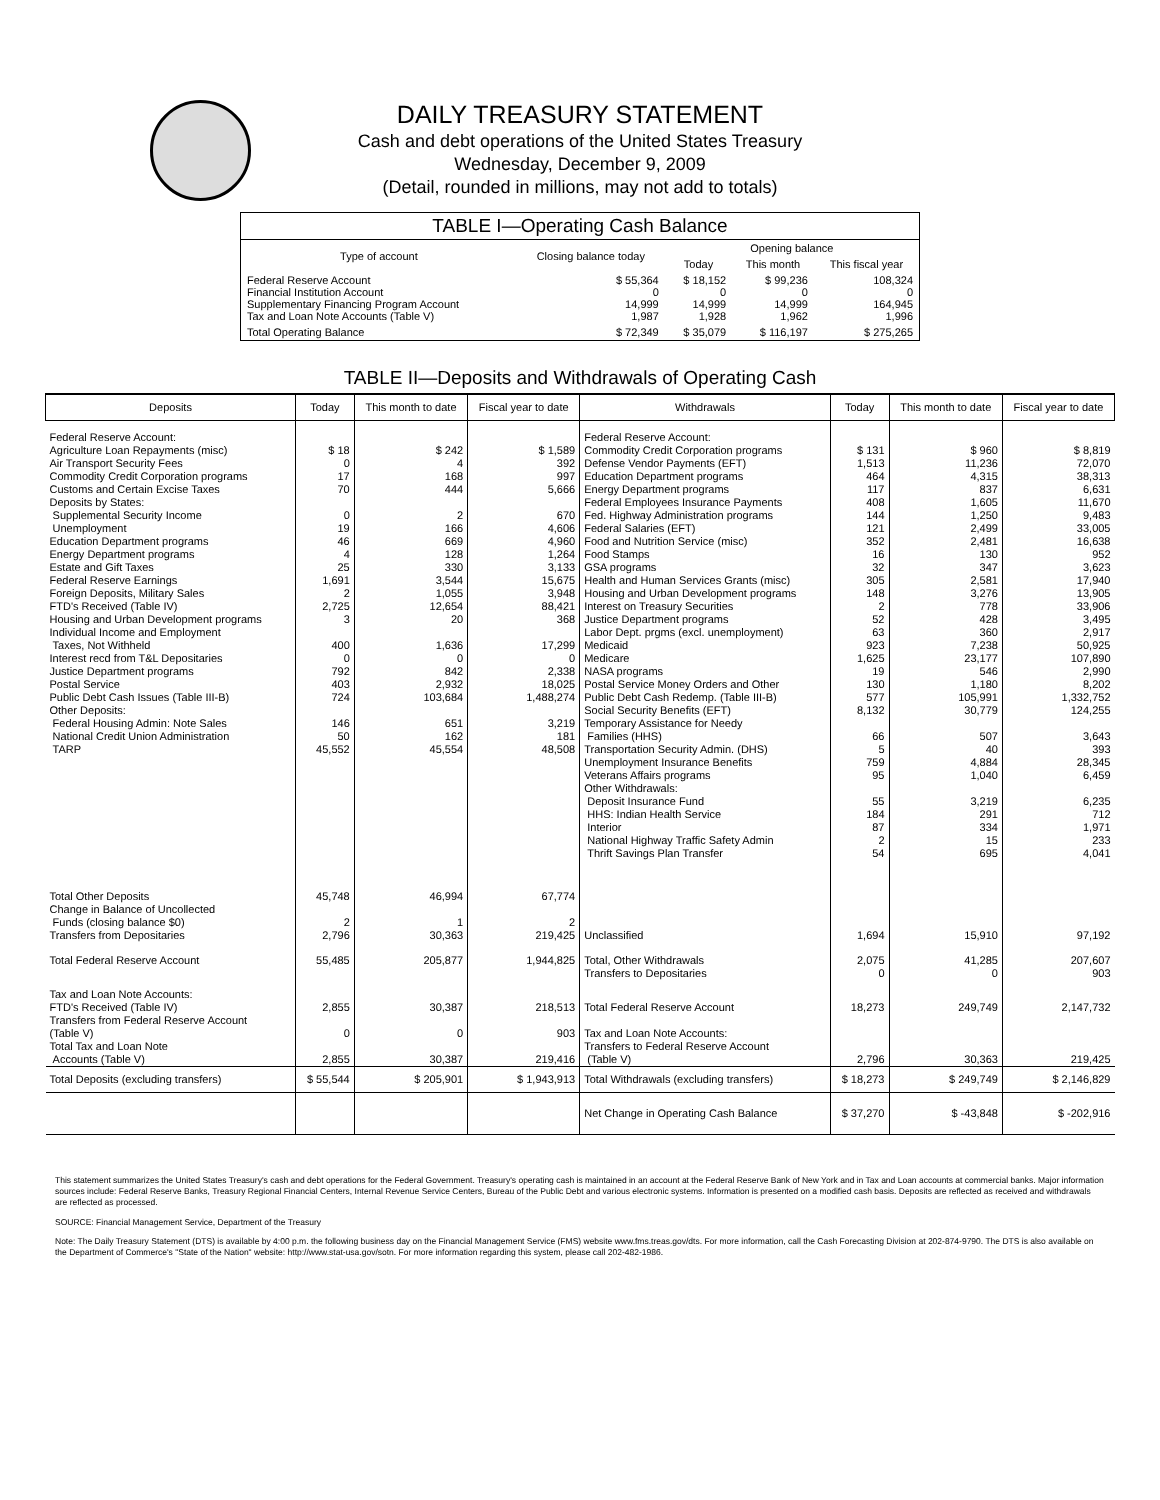DAILY TREASURY STATEMENT
Cash and debt operations of the United States Treasury
Wednesday, December 9, 2009
(Detail, rounded in millions, may not add to totals)
| TABLE I—Operating Cash Balance | | | | |
| Type of account | Closing balance today | Opening balance | | |
| | | Today | This month | This fiscal year |
| Federal Reserve Account Financial Institution Account Supplementary Financing Program Account Tax and Loan Note Accounts (Table V) | $ 55,364 0 14,999 1,987 | $ 18,152 0 14,999 1,928 | $ 99,236 0 14,999 1,962 | 108,324 0 164,945 1,996 |
| Total Operating Balance | $ 72,349 | $ 35,079 | $ 116,197 | $ 275,265 |
TABLE II—Deposits and Withdrawals of Operating Cash
| Deposits | Today | This month to date | Fiscal year to date | Withdrawals | Today | This month to date | Fiscal year to date |
| --- | --- | --- | --- | --- | --- | --- | --- |
| Federal Reserve Account: Agriculture Loan Repayments (misc) Air Transport Security Fees Commodity Credit Corporation programs Customs and Certain Excise Taxes Deposits by States: Supplemental Security Income Unemployment Education Department programs Energy Department programs Estate and Gift Taxes Federal Reserve Earnings Foreign Deposits, Military Sales FTD's Received (Table IV) Housing and Urban Development programs Individual Income and Employment Taxes, Not Withheld Interest recd from T&L Depositaries Justice Department programs Postal Service Public Debt Cash Issues (Table III-B) Other Deposits: Federal Housing Admin: Note Sales National Credit Union Administration TARP | $ 18 0 17 70 0 19 46 4 25 1,691 2 2,725 3 400 0 792 403 724 146 50 45,552 | $ 242 4 168 444 2 166 669 128 330 3,544 1,055 12,654 20 1,636 0 842 2,932 103,684 651 162 45,554 | $ 1,589 392 997 5,666 670 4,606 4,960 1,264 3,133 15,675 3,948 88,421 368 17,299 0 2,338 18,025 1,488,274 3,219 181 48,508 | Federal Reserve Account: Commodity Credit Corporation programs Defense Vendor Payments (EFT) Education Department programs Energy Department programs Federal Employees Insurance Payments Fed. Highway Administration programs Federal Salaries (EFT) Food and Nutrition Service (misc) Food Stamps GSA programs Health and Human Services Grants (misc) Housing and Urban Development programs Interest on Treasury Securities Justice Department programs Labor Dept. prgms (excl. unemployment) Medicaid Medicare NASA programs Postal Service Money Orders and Other Public Debt Cash Redemp. (Table III-B) Social Security Benefits (EFT) Temporary Assistance for Needy Families (HHS) Transportation Security Admin. (DHS) Unemployment Insurance Benefits Veterans Affairs programs Other Withdrawals: Deposit Insurance Fund HHS: Indian Health Service Interior National Highway Traffic Safety Admin Thrift Savings Plan Transfer | $ 131 1,513 464 117 408 144 121 352 16 32 305 148 2 52 63 923 1,625 19 130 577 8,132 66 5 759 95 55 184 87 2 54 | $ 960 11,236 4,315 837 1,605 1,250 2,499 2,481 130 347 2,581 3,276 778 428 360 7,238 23,177 546 1,180 105,991 30,779 507 40 4,884 1,040 3,219 291 334 15 695 | $ 8,819 72,070 38,313 6,631 11,670 9,483 33,005 16,638 952 3,623 17,940 13,905 33,906 3,495 2,917 50,925 107,890 2,990 8,202 1,332,752 124,255 3,643 393 28,345 6,459 6,235 712 1,971 233 4,041 |
| Total Other Deposits Change in Balance of Uncollected Funds (closing balance $0) Transfers from Depositaries | 45,748 2 2,796 | 46,994 1 30,363 | 67,774 2 219,425 | Unclassified | 1,694 | 15,910 | 97,192 |
| Total Federal Reserve Account | 55,485 | 205,877 | 1,944,825 | Total, Other Withdrawals Transfers to Depositaries | 2,075 0 | 41,285 0 | 207,607 903 |
| Tax and Loan Note Accounts: FTD's Received (Table IV) Transfers from Federal Reserve Account (Table V) Total Tax and Loan Note Accounts (Table V) | 2,855 0 2,855 | 30,387 0 30,387 | 218,513 903 219,416 | Total Federal Reserve Account Tax and Loan Note Accounts: Transfers to Federal Reserve Account (Table V) | 18,273 2,796 | 249,749 30,363 | 2,147,732 219,425 |
| Total Deposits (excluding transfers) | $ 55,544 | $ 205,901 | $ 1,943,913 | Total Withdrawals (excluding transfers) | $ 18,273 | $ 249,749 | $ 2,146,829 |
| | | | | Net Change in Operating Cash Balance | $ 37,270 | $ -43,848 | $ -202,916 |
This statement summarizes the United States Treasury's cash and debt operations for the Federal Government. Treasury's operating cash is maintained in an account at the Federal Reserve Bank of New York and in Tax and Loan accounts at commercial banks. Major information sources include: Federal Reserve Banks, Treasury Regional Financial Centers, Internal Revenue Service Centers, Bureau of the Public Debt and various electronic systems. Information is presented on a modified cash basis. Deposits are reflected as received and withdrawals are reflected as processed.
SOURCE: Financial Management Service, Department of the Treasury
Note: The Daily Treasury Statement (DTS) is available by 4:00 p.m. the following business day on the Financial Management Service (FMS) website www.fms.treas.gov/dts. For more information, call the Cash Forecasting Division at 202-874-9790. The DTS is also available on the Department of Commerce's "State of the Nation" website: http://www.stat-usa.gov/sotn. For more information regarding this system, please call 202-482-1986.